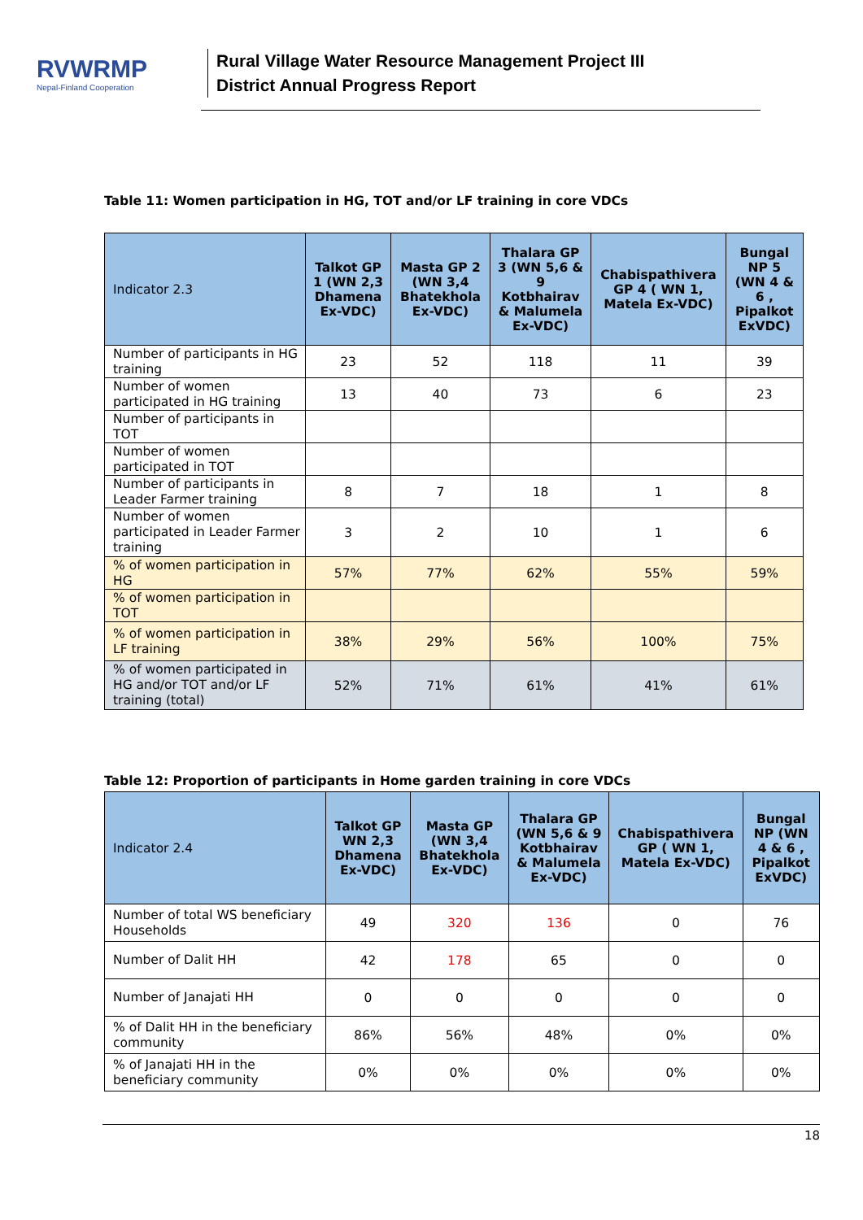RVWRMP
Nepal-Finland Cooperation
Rural Village Water Resource Management Project III
District Annual Progress Report
Table 11: Women participation in HG, TOT and/or LF training in core VDCs
| Indicator 2.3 | Talkot GP 1 (WN 2,3 Dhamena Ex-VDC) | Masta GP 2 (WN 3,4 Bhatekhola Ex-VDC) | Thalara GP 3 (WN 5,6 & 9 Kotbhairav & Malumela Ex-VDC) | Chabispathivera GP 4 ( WN 1, Matela Ex-VDC) | Bungal NP 5 (WN 4 & 6 , Pipalkot ExVDC) |
| --- | --- | --- | --- | --- | --- |
| Number of participants in HG training | 23 | 52 | 118 | 11 | 39 |
| Number of women participated in HG training | 13 | 40 | 73 | 6 | 23 |
| Number of participants in TOT | | | | | |
| Number of women participated in TOT | | | | | |
| Number of participants in Leader Farmer training | 8 | 7 | 18 | 1 | 8 |
| Number of women participated in Leader Farmer training | 3 | 2 | 10 | 1 | 6 |
| % of women participation in HG | 57% | 77% | 62% | 55% | 59% |
| % of women participation in TOT | | | | | |
| % of women participation in LF training | 38% | 29% | 56% | 100% | 75% |
| % of women participated in HG and/or TOT and/or LF training (total) | 52% | 71% | 61% | 41% | 61% |
Table 12: Proportion of participants in Home garden training in core VDCs
| Indicator 2.4 | Talkot GP WN 2,3 Dhamena Ex-VDC) | Masta GP (WN 3,4 Bhatekhola Ex-VDC) | Thalara GP (WN 5,6 & 9 Kotbhairav & Malumela Ex-VDC) | Chabispathivera GP ( WN 1, Matela Ex-VDC) | Bungal NP (WN 4 & 6 , Pipalkot ExVDC) |
| --- | --- | --- | --- | --- | --- |
| Number of total WS beneficiary Households | 49 | 320 | 136 | 0 | 76 |
| Number of Dalit HH | 42 | 178 | 65 | 0 | 0 |
| Number of Janajati HH | 0 | 0 | 0 | 0 | 0 |
| % of Dalit HH in the beneficiary community | 86% | 56% | 48% | 0% | 0% |
| % of Janajati HH in the beneficiary community | 0% | 0% | 0% | 0% | 0% |
18